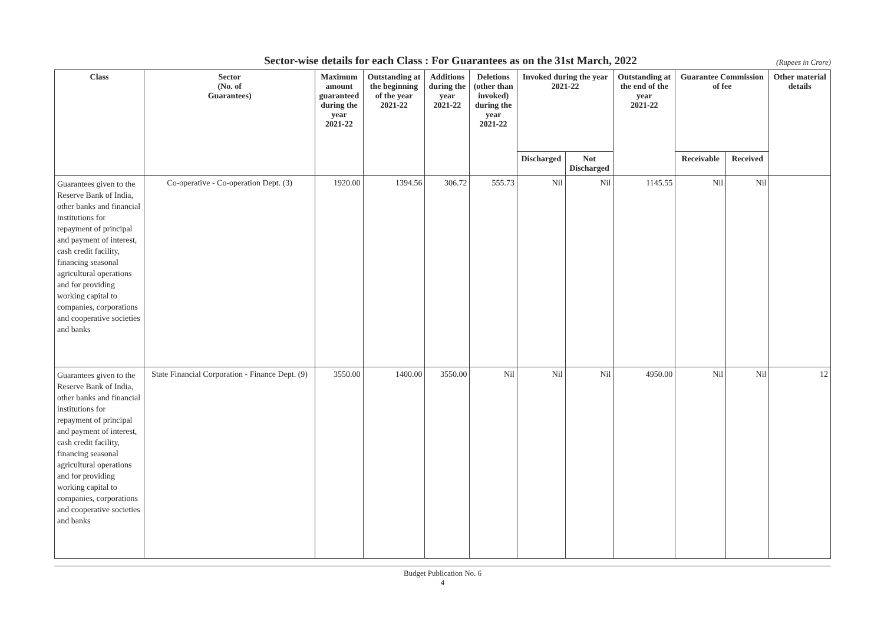Sector-wise details for each Class : For Guarantees as on the 31st March, 2022 (Rupees in Crore)
| Class | Sector (No. of Guarantees) | Maximum amount guaranteed during the year 2021-22 | Outstanding at the beginning of the year 2021-22 | Additions during the year 2021-22 | Deletions (other than invoked) during the year 2021-22 | Invoked during the year 2021-22 | | Outstanding at the end of the year 2021-22 | Guarantee Commission of fee | | Other material details |
| --- | --- | --- | --- | --- | --- | --- | --- | --- | --- | --- | --- |
| | | | | | | Discharged | Not Discharged | | Receivable | Received | |
| Guarantees given to the Reserve Bank of India, other banks and financial institutions for repayment of principal and payment of interest, cash credit facility, financing seasonal agricultural operations and for providing working capital to companies, corporations and cooperative societies and banks | Co-operative - Co-operation Dept. (3) | 1920.00 | 1394.56 | 306.72 | 555.73 | Nil | Nil | 1145.55 | Nil | Nil | |
| Guarantees given to the Reserve Bank of India, other banks and financial institutions for repayment of principal and payment of interest, cash credit facility, financing seasonal agricultural operations and for providing working capital to companies, corporations and cooperative societies and banks | State Financial Corporation - Finance Dept. (9) | 3550.00 | 1400.00 | 3550.00 | Nil | Nil | Nil | 4950.00 | Nil | Nil | 12 |
Budget Publication No. 6
4